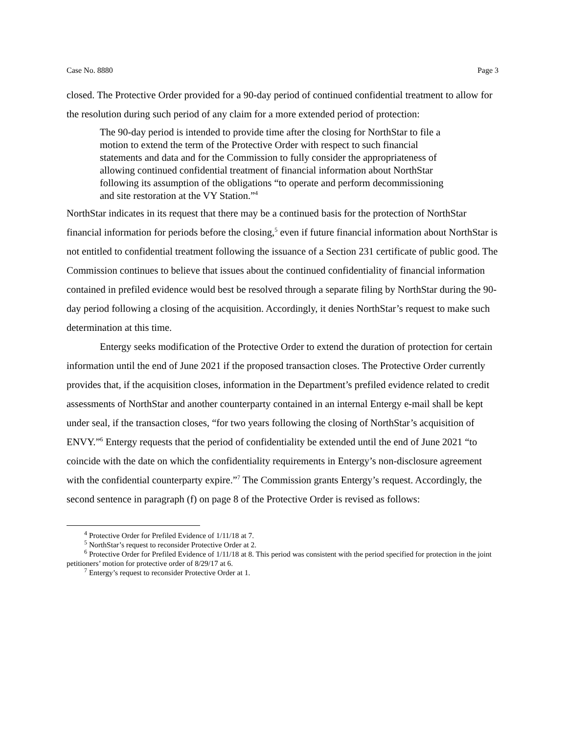Case No. 8880 Page 3
closed. The Protective Order provided for a 90-day period of continued confidential treatment to allow for the resolution during such period of any claim for a more extended period of protection:
The 90-day period is intended to provide time after the closing for NorthStar to file a motion to extend the term of the Protective Order with respect to such financial statements and data and for the Commission to fully consider the appropriateness of allowing continued confidential treatment of financial information about NorthStar following its assumption of the obligations “to operate and perform decommissioning and site restoration at the VY Station.”<sup>4</sup>
NorthStar indicates in its request that there may be a continued basis for the protection of NorthStar financial information for periods before the closing,<sup>5</sup> even if future financial information about NorthStar is not entitled to confidential treatment following the issuance of a Section 231 certificate of public good. The Commission continues to believe that issues about the continued confidentiality of financial information contained in prefiled evidence would best be resolved through a separate filing by NorthStar during the 90-day period following a closing of the acquisition. Accordingly, it denies NorthStar’s request to make such determination at this time.
Entergy seeks modification of the Protective Order to extend the duration of protection for certain information until the end of June 2021 if the proposed transaction closes. The Protective Order currently provides that, if the acquisition closes, information in the Department’s prefiled evidence related to credit assessments of NorthStar and another counterparty contained in an internal Entergy e-mail shall be kept under seal, if the transaction closes, “for two years following the closing of NorthStar’s acquisition of ENVY.”<sup>6</sup> Entergy requests that the period of confidentiality be extended until the end of June 2021 “to coincide with the date on which the confidentiality requirements in Entergy’s non-disclosure agreement with the confidential counterparty expire.”<sup>7</sup> The Commission grants Entergy’s request. Accordingly, the second sentence in paragraph (f) on page 8 of the Protective Order is revised as follows:
<sup>4</sup> Protective Order for Prefiled Evidence of 1/11/18 at 7.
<sup>5</sup> NorthStar’s request to reconsider Protective Order at 2.
<sup>6</sup> Protective Order for Prefiled Evidence of 1/11/18 at 8. This period was consistent with the period specified for protection in the joint petitioners’ motion for protective order of 8/29/17 at 6.
<sup>7</sup> Entergy’s request to reconsider Protective Order at 1.